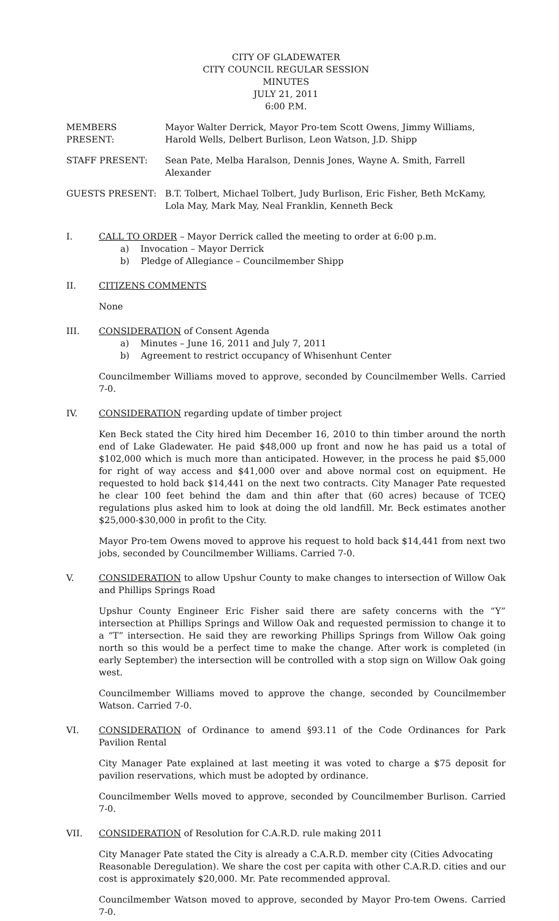CITY OF GLADEWATER
CITY COUNCIL REGULAR SESSION
MINUTES
JULY 21, 2011
6:00 P.M.
MEMBERS PRESENT: Mayor Walter Derrick, Mayor Pro-tem Scott Owens, Jimmy Williams, Harold Wells, Delbert Burlison, Leon Watson, J.D. Shipp
STAFF PRESENT: Sean Pate, Melba Haralson, Dennis Jones, Wayne A. Smith, Farrell Alexander
GUESTS PRESENT: B.T. Tolbert, Michael Tolbert, Judy Burlison, Eric Fisher, Beth McKamy, Lola May, Mark May, Neal Franklin, Kenneth Beck
I. CALL TO ORDER – Mayor Derrick called the meeting to order at 6:00 p.m.
a) Invocation – Mayor Derrick
b) Pledge of Allegiance – Councilmember Shipp
II. CITIZENS COMMENTS
None
III. CONSIDERATION of Consent Agenda
a) Minutes – June 16, 2011 and July 7, 2011
b) Agreement to restrict occupancy of Whisenhunt Center
Councilmember Williams moved to approve, seconded by Councilmember Wells. Carried 7-0.
IV. CONSIDERATION regarding update of timber project
Ken Beck stated the City hired him December 16, 2010 to thin timber around the north end of Lake Gladewater. He paid $48,000 up front and now he has paid us a total of $102,000 which is much more than anticipated. However, in the process he paid $5,000 for right of way access and $41,000 over and above normal cost on equipment. He requested to hold back $14,441 on the next two contracts. City Manager Pate requested he clear 100 feet behind the dam and thin after that (60 acres) because of TCEQ regulations plus asked him to look at doing the old landfill. Mr. Beck estimates another $25,000-$30,000 in profit to the City.
Mayor Pro-tem Owens moved to approve his request to hold back $14,441 from next two jobs, seconded by Councilmember Williams. Carried 7-0.
V. CONSIDERATION to allow Upshur County to make changes to intersection of Willow Oak and Phillips Springs Road
Upshur County Engineer Eric Fisher said there are safety concerns with the “Y” intersection at Phillips Springs and Willow Oak and requested permission to change it to a “T” intersection. He said they are reworking Phillips Springs from Willow Oak going north so this would be a perfect time to make the change. After work is completed (in early September) the intersection will be controlled with a stop sign on Willow Oak going west.
Councilmember Williams moved to approve the change, seconded by Councilmember Watson. Carried 7-0.
VI. CONSIDERATION of Ordinance to amend §93.11 of the Code Ordinances for Park Pavilion Rental
City Manager Pate explained at last meeting it was voted to charge a $75 deposit for pavilion reservations, which must be adopted by ordinance.
Councilmember Wells moved to approve, seconded by Councilmember Burlison. Carried 7-0.
VII. CONSIDERATION of Resolution for C.A.R.D. rule making 2011
City Manager Pate stated the City is already a C.A.R.D. member city (Cities Advocating Reasonable Deregulation). We share the cost per capita with other C.A.R.D. cities and our cost is approximately $20,000. Mr. Pate recommended approval.
Councilmember Watson moved to approve, seconded by Mayor Pro-tem Owens. Carried 7-0.